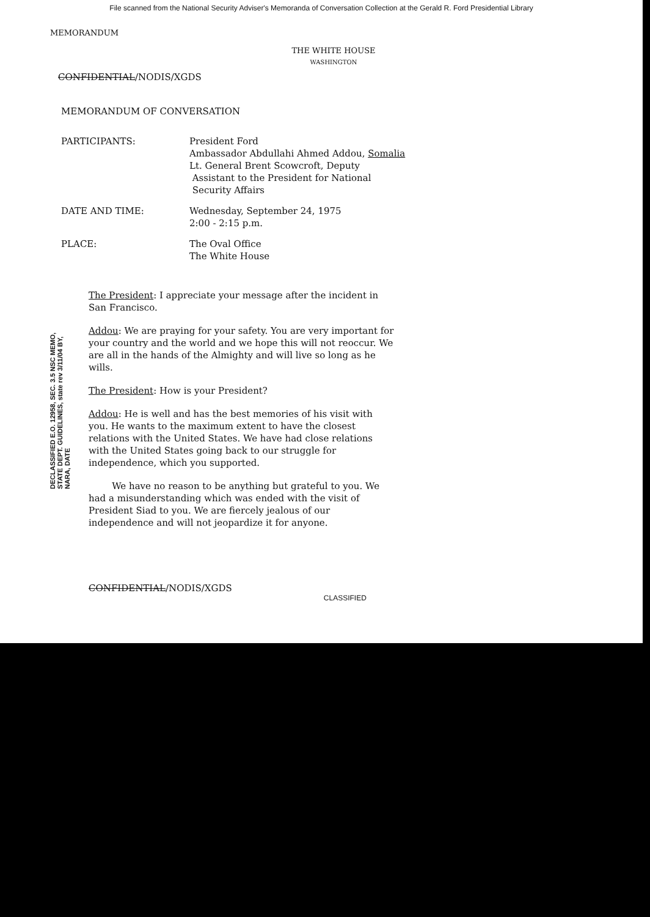File scanned from the National Security Adviser's Memoranda of Conversation Collection at the Gerald R. Ford Presidential Library
MEMORANDUM
THE WHITE HOUSE
WASHINGTON
CONFIDENTIAL/NODIS/XGDS
MEMORANDUM OF CONVERSATION
PARTICIPANTS: President Ford
Ambassador Abdullahi Ahmed Addou, Somalia
Lt. General Brent Scowcroft, Deputy
Assistant to the President for National
Security Affairs
DATE AND TIME: Wednesday, September 24, 1975
2:00 - 2:15 p.m.
PLACE: The Oval Office
The White House
The President: I appreciate your message after the incident in San Francisco.
Addou: We are praying for your safety. You are very important for your country and the world and we hope this will not reoccur. We are all in the hands of the Almighty and will live so long as he wills.
The President: How is your President?
Addou: He is well and has the best memories of his visit with you. He wants to the maximum extent to have the closest relations with the United States. We have had close relations with the United States going back to our struggle for independence, which you supported.
We have no reason to be anything but grateful to you. We had a misunderstanding which was ended with the visit of President Siad to you. We are fiercely jealous of our independence and will not jeopardize it for anyone.
CONFIDENTIAL/NODIS/XGDS CLASSIFIED
DECLASSIFIED E.O. 12958, SEC. 3.5 NSC MEMO, STATE DEPT. GUIDELINES, state rev 3/11/04 BY, NARA, DATE